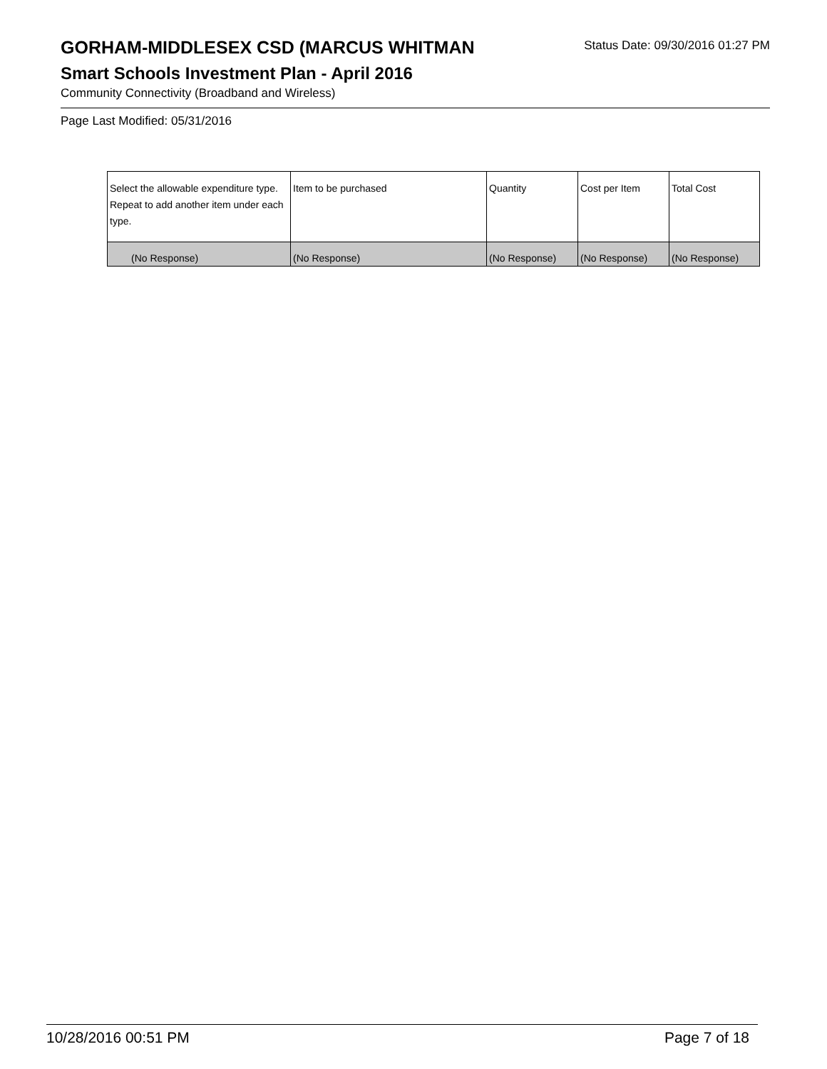GORHAM-MIDDLESEX CSD (MARCUS WHITMAN
Status Date: 09/30/2016 01:27 PM
Smart Schools Investment Plan - April 2016
Community Connectivity (Broadband and Wireless)
Page Last Modified: 05/31/2016
| Select the allowable expenditure type. Repeat to add another item under each type. | Item to be purchased | Quantity | Cost per Item | Total Cost |
| --- | --- | --- | --- | --- |
| (No Response) | (No Response) | (No Response) | (No Response) | (No Response) |
10/28/2016 00:51 PM Page 7 of 18